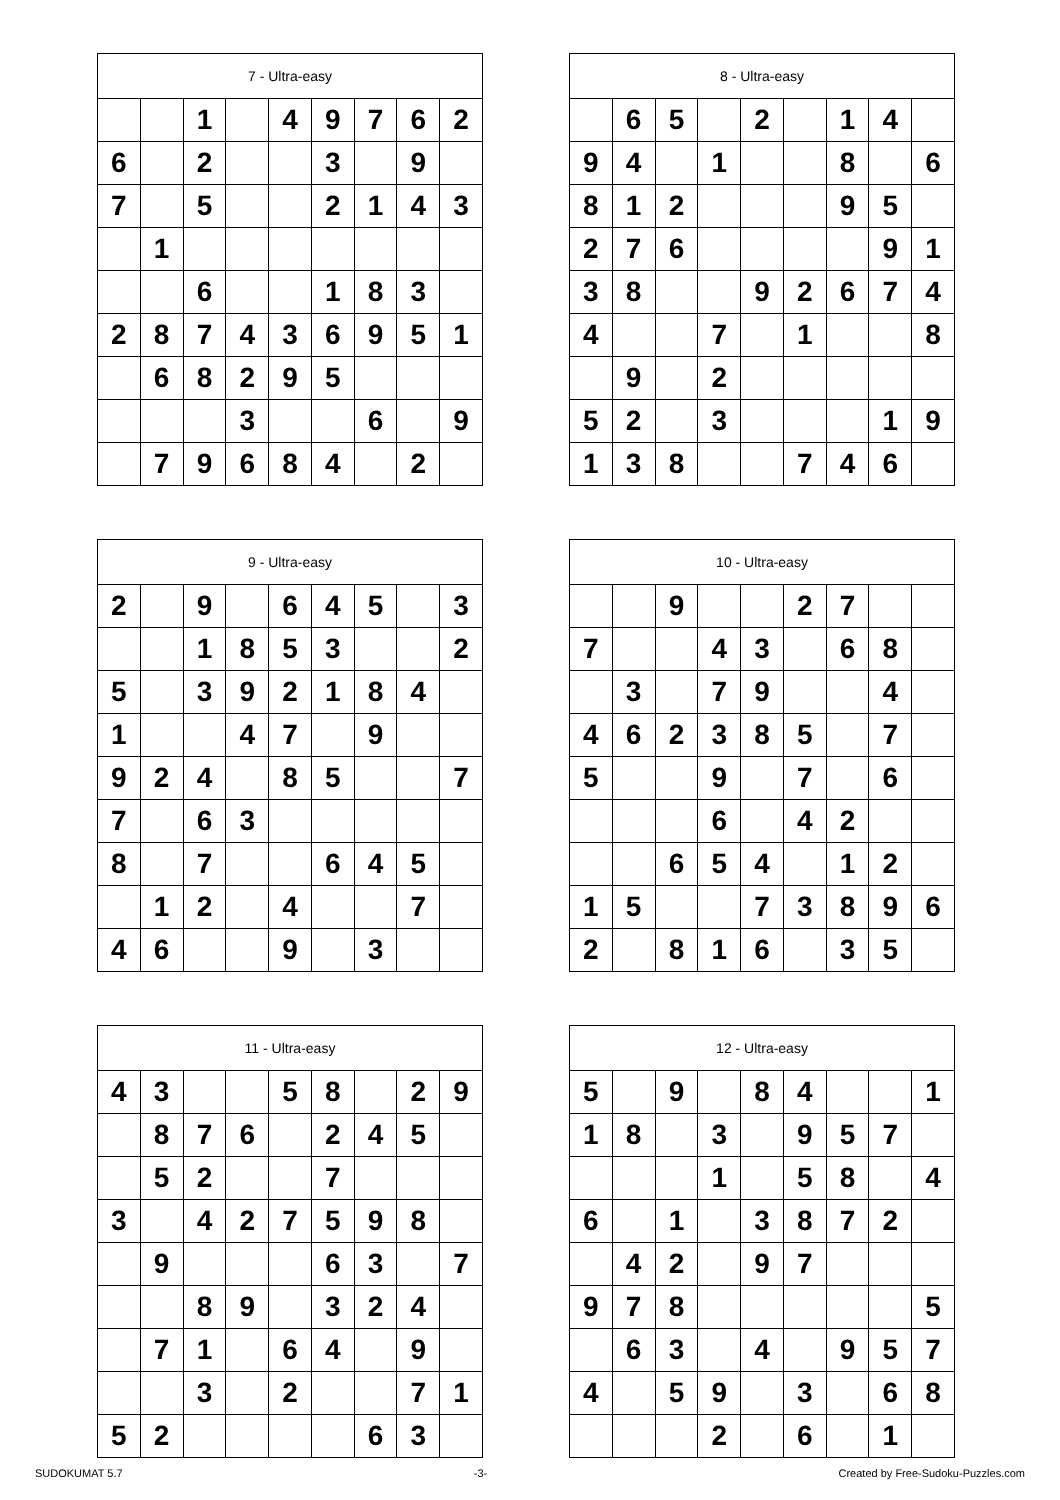| 7 - Ultra-easy | | | | | | | | |
| --- | --- | --- | --- | --- | --- | --- | --- | --- |
| | | 1 | | 4 | 9 | 7 | 6 | 2 |
| 6 | | 2 | | | 3 | | 9 | |
| 7 | | 5 | | | 2 | 1 | 4 | 3 |
| | 1 | | | | | | | |
| | | 6 | | | 1 | 8 | 3 | |
| 2 | 8 | 7 | 4 | 3 | 6 | 9 | 5 | 1 |
| | 6 | 8 | 2 | 9 | 5 | | | |
| | | | 3 | | | 6 | | 9 |
| | 7 | 9 | 6 | 8 | 4 | | 2 | |
| 8 - Ultra-easy | | | | | | | | |
| --- | --- | --- | --- | --- | --- | --- | --- | --- |
| | 6 | 5 | | 2 | | 1 | 4 | |
| 9 | 4 | | 1 | | | 8 | | 6 |
| 8 | 1 | 2 | | | | 9 | 5 | |
| 2 | 7 | 6 | | | | | 9 | 1 |
| 3 | 8 | | | 9 | 2 | 6 | 7 | 4 |
| 4 | | | 7 | | 1 | | | 8 |
| | 9 | | 2 | | | | | |
| 5 | 2 | | 3 | | | | 1 | 9 |
| 1 | 3 | 8 | | | 7 | 4 | 6 | |
| 9 - Ultra-easy | | | | | | | | |
| --- | --- | --- | --- | --- | --- | --- | --- | --- |
| 2 | | 9 | | 6 | 4 | 5 | | 3 |
| | | 1 | 8 | 5 | 3 | | | 2 |
| 5 | | 3 | 9 | 2 | 1 | 8 | 4 | |
| 1 | | | 4 | 7 | | 9 | | |
| 9 | 2 | 4 | | 8 | 5 | | | 7 |
| 7 | | 6 | 3 | | | | | |
| 8 | | 7 | | | 6 | 4 | 5 | |
| | 1 | 2 | | 4 | | | 7 | |
| 4 | 6 | | | 9 | | 3 | | |
| 10 - Ultra-easy | | | | | | | | |
| --- | --- | --- | --- | --- | --- | --- | --- | --- |
| | | 9 | | | 2 | 7 | | |
| 7 | | | 4 | 3 | | 6 | 8 | |
| | 3 | | 7 | 9 | | | 4 | |
| 4 | 6 | 2 | 3 | 8 | 5 | | 7 | |
| 5 | | | 9 | | 7 | | 6 | |
| | | | 6 | | 4 | 2 | | |
| | | 6 | 5 | 4 | | 1 | 2 | |
| 1 | 5 | | | 7 | 3 | 8 | 9 | 6 |
| 2 | | 8 | 1 | 6 | | 3 | 5 | |
| 11 - Ultra-easy | | | | | | | | |
| --- | --- | --- | --- | --- | --- | --- | --- | --- |
| 4 | 3 | | | 5 | 8 | | 2 | 9 |
| | 8 | 7 | 6 | | 2 | 4 | 5 | |
| | 5 | 2 | | | 7 | | | |
| 3 | | 4 | 2 | 7 | 5 | 9 | 8 | |
| | 9 | | | | 6 | 3 | | 7 |
| | | 8 | 9 | | 3 | 2 | 4 | |
| | 7 | 1 | | 6 | 4 | | 9 | |
| | | 3 | | 2 | | | 7 | 1 |
| 5 | 2 | | | | | 6 | 3 | |
| 12 - Ultra-easy | | | | | | | | |
| --- | --- | --- | --- | --- | --- | --- | --- | --- |
| 5 | | 9 | | 8 | 4 | | | 1 |
| 1 | 8 | | 3 | | 9 | 5 | 7 | |
| | | | 1 | | 5 | 8 | | 4 |
| 6 | | 1 | | 3 | 8 | 7 | 2 | |
| | 4 | 2 | | 9 | 7 | | | |
| 9 | 7 | 8 | | | | | | 5 |
| | 6 | 3 | | 4 | | 9 | 5 | 7 |
| 4 | | 5 | 9 | | 3 | | 6 | 8 |
| | | | 2 | | 6 | | 1 | |
SUDOKUMAT 5.7 -3- Created by Free-Sudoku-Puzzles.com